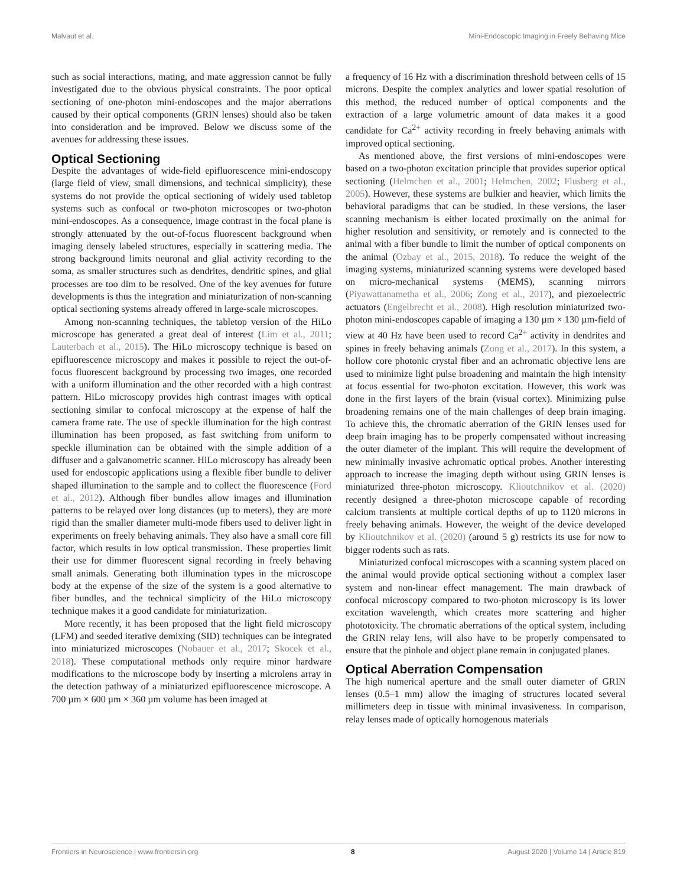Malvaut et al. Mini-Endoscopic Imaging in Freely Behaving Mice
such as social interactions, mating, and mate aggression cannot be fully investigated due to the obvious physical constraints. The poor optical sectioning of one-photon mini-endoscopes and the major aberrations caused by their optical components (GRIN lenses) should also be taken into consideration and be improved. Below we discuss some of the avenues for addressing these issues.
Optical Sectioning
Despite the advantages of wide-field epifluorescence mini-endoscopy (large field of view, small dimensions, and technical simplicity), these systems do not provide the optical sectioning of widely used tabletop systems such as confocal or two-photon microscopes or two-photon mini-endoscopes. As a consequence, image contrast in the focal plane is strongly attenuated by the out-of-focus fluorescent background when imaging densely labeled structures, especially in scattering media. The strong background limits neuronal and glial activity recording to the soma, as smaller structures such as dendrites, dendritic spines, and glial processes are too dim to be resolved. One of the key avenues for future developments is thus the integration and miniaturization of non-scanning optical sectioning systems already offered in large-scale microscopes.
Among non-scanning techniques, the tabletop version of the HiLo microscope has generated a great deal of interest (Lim et al., 2011; Lauterbach et al., 2015). The HiLo microscopy technique is based on epifluorescence microscopy and makes it possible to reject the out-of-focus fluorescent background by processing two images, one recorded with a uniform illumination and the other recorded with a high contrast pattern. HiLo microscopy provides high contrast images with optical sectioning similar to confocal microscopy at the expense of half the camera frame rate. The use of speckle illumination for the high contrast illumination has been proposed, as fast switching from uniform to speckle illumination can be obtained with the simple addition of a diffuser and a galvanometric scanner. HiLo microscopy has already been used for endoscopic applications using a flexible fiber bundle to deliver shaped illumination to the sample and to collect the fluorescence (Ford et al., 2012). Although fiber bundles allow images and illumination patterns to be relayed over long distances (up to meters), they are more rigid than the smaller diameter multi-mode fibers used to deliver light in experiments on freely behaving animals. They also have a small core fill factor, which results in low optical transmission. These properties limit their use for dimmer fluorescent signal recording in freely behaving small animals. Generating both illumination types in the microscope body at the expense of the size of the system is a good alternative to fiber bundles, and the technical simplicity of the HiLo microscopy technique makes it a good candidate for miniaturization.
More recently, it has been proposed that the light field microscopy (LFM) and seeded iterative demixing (SID) techniques can be integrated into miniaturized microscopes (Nobauer et al., 2017; Skocek et al., 2018). These computational methods only require minor hardware modifications to the microscope body by inserting a microlens array in the detection pathway of a miniaturized epifluorescence microscope. A 700 µm × 600 µm × 360 µm volume has been imaged at
a frequency of 16 Hz with a discrimination threshold between cells of 15 microns. Despite the complex analytics and lower spatial resolution of this method, the reduced number of optical components and the extraction of a large volumetric amount of data makes it a good candidate for Ca<sup>2+</sup> activity recording in freely behaving animals with improved optical sectioning.
As mentioned above, the first versions of mini-endoscopes were based on a two-photon excitation principle that provides superior optical sectioning (Helmchen et al., 2001; Helmchen, 2002; Flusberg et al., 2005). However, these systems are bulkier and heavier, which limits the behavioral paradigms that can be studied. In these versions, the laser scanning mechanism is either located proximally on the animal for higher resolution and sensitivity, or remotely and is connected to the animal with a fiber bundle to limit the number of optical components on the animal (Ozbay et al., 2015, 2018). To reduce the weight of the imaging systems, miniaturized scanning systems were developed based on micro-mechanical systems (MEMS), scanning mirrors (Piyawattanametha et al., 2006; Zong et al., 2017), and piezoelectric actuators (Engelbrecht et al., 2008). High resolution miniaturized two-photon mini-endoscopes capable of imaging a 130 µm × 130 µm-field of view at 40 Hz have been used to record Ca<sup>2+</sup> activity in dendrites and spines in freely behaving animals (Zong et al., 2017). In this system, a hollow core photonic crystal fiber and an achromatic objective lens are used to minimize light pulse broadening and maintain the high intensity at focus essential for two-photon excitation. However, this work was done in the first layers of the brain (visual cortex). Minimizing pulse broadening remains one of the main challenges of deep brain imaging. To achieve this, the chromatic aberration of the GRIN lenses used for deep brain imaging has to be properly compensated without increasing the outer diameter of the implant. This will require the development of new minimally invasive achromatic optical probes. Another interesting approach to increase the imaging depth without using GRIN lenses is miniaturized three-photon microscopy. Klioutchnikov et al. (2020) recently designed a three-photon microscope capable of recording calcium transients at multiple cortical depths of up to 1120 microns in freely behaving animals. However, the weight of the device developed by Klioutchnikov et al. (2020) (around 5 g) restricts its use for now to bigger rodents such as rats.
Miniaturized confocal microscopes with a scanning system placed on the animal would provide optical sectioning without a complex laser system and non-linear effect management. The main drawback of confocal microscopy compared to two-photon microscopy is its lower excitation wavelength, which creates more scattering and higher phototoxicity. The chromatic aberrations of the optical system, including the GRIN relay lens, will also have to be properly compensated to ensure that the pinhole and object plane remain in conjugated planes.
Optical Aberration Compensation
The high numerical aperture and the small outer diameter of GRIN lenses (0.5–1 mm) allow the imaging of structures located several millimeters deep in tissue with minimal invasiveness. In comparison, relay lenses made of optically homogenous materials
Frontiers in Neuroscience | www.frontiersin.org 8 August 2020 | Volume 14 | Article 819